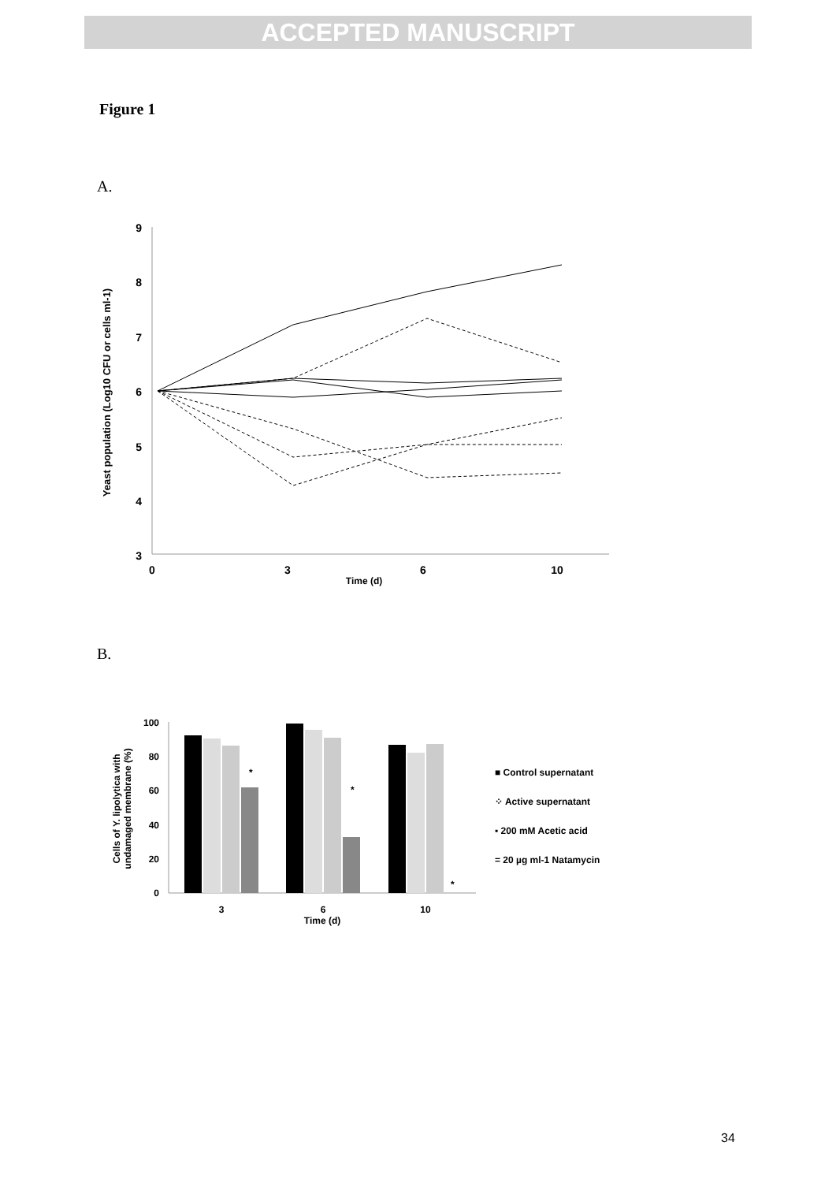ACCEPTED MANUSCRIPT
Figure 1
A.
9
8
7
6
5
4
3
0
3
6
10
Time (d)
Yeast population (Log10 CFU or cells ml-1)
B.
100
80
60
40
20
0
*
*
*
3
6
10
Time (d)
Cells of Y. lipolytica with
undamaged membrane (%)
■ Control supernatant
⁘ Active supernatant
▪ 200 mM Acetic acid
= 20 µg ml-1 Natamycin
34